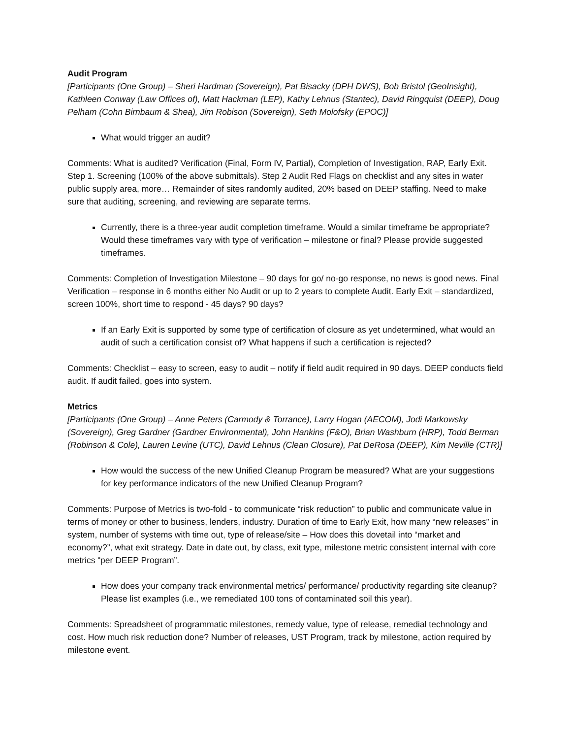Audit Program
[Participants (One Group) – Sheri Hardman (Sovereign), Pat Bisacky (DPH DWS), Bob Bristol (GeoInsight), Kathleen Conway (Law Offices of), Matt Hackman (LEP), Kathy Lehnus (Stantec), David Ringquist (DEEP), Doug Pelham (Cohn Birnbaum & Shea), Jim Robison (Sovereign), Seth Molofsky (EPOC)]
What would trigger an audit?
Comments: What is audited? Verification (Final, Form IV, Partial), Completion of Investigation, RAP, Early Exit. Step 1. Screening (100% of the above submittals). Step 2 Audit Red Flags on checklist and any sites in water public supply area, more… Remainder of sites randomly audited, 20% based on DEEP staffing. Need to make sure that auditing, screening, and reviewing are separate terms.
Currently, there is a three-year audit completion timeframe. Would a similar timeframe be appropriate? Would these timeframes vary with type of verification – milestone or final? Please provide suggested timeframes.
Comments: Completion of Investigation Milestone – 90 days for go/ no-go response, no news is good news. Final Verification – response in 6 months either No Audit or up to 2 years to complete Audit. Early Exit – standardized, screen 100%, short time to respond - 45 days? 90 days?
If an Early Exit is supported by some type of certification of closure as yet undetermined, what would an audit of such a certification consist of? What happens if such a certification is rejected?
Comments: Checklist – easy to screen, easy to audit – notify if field audit required in 90 days. DEEP conducts field audit. If audit failed, goes into system.
Metrics
[Participants (One Group) – Anne Peters (Carmody & Torrance), Larry Hogan (AECOM), Jodi Markowsky (Sovereign), Greg Gardner (Gardner Environmental), John Hankins (F&O), Brian Washburn (HRP), Todd Berman (Robinson & Cole), Lauren Levine (UTC), David Lehnus (Clean Closure), Pat DeRosa (DEEP), Kim Neville (CTR)]
How would the success of the new Unified Cleanup Program be measured? What are your suggestions for key performance indicators of the new Unified Cleanup Program?
Comments: Purpose of Metrics is two-fold - to communicate “risk reduction” to public and communicate value in terms of money or other to business, lenders, industry. Duration of time to Early Exit, how many “new releases” in system, number of systems with time out, type of release/site – How does this dovetail into “market and economy?”, what exit strategy. Date in date out, by class, exit type, milestone metric consistent internal with core metrics “per DEEP Program”.
How does your company track environmental metrics/ performance/ productivity regarding site cleanup? Please list examples (i.e., we remediated 100 tons of contaminated soil this year).
Comments: Spreadsheet of programmatic milestones, remedy value, type of release, remedial technology and cost. How much risk reduction done? Number of releases, UST Program, track by milestone, action required by milestone event.